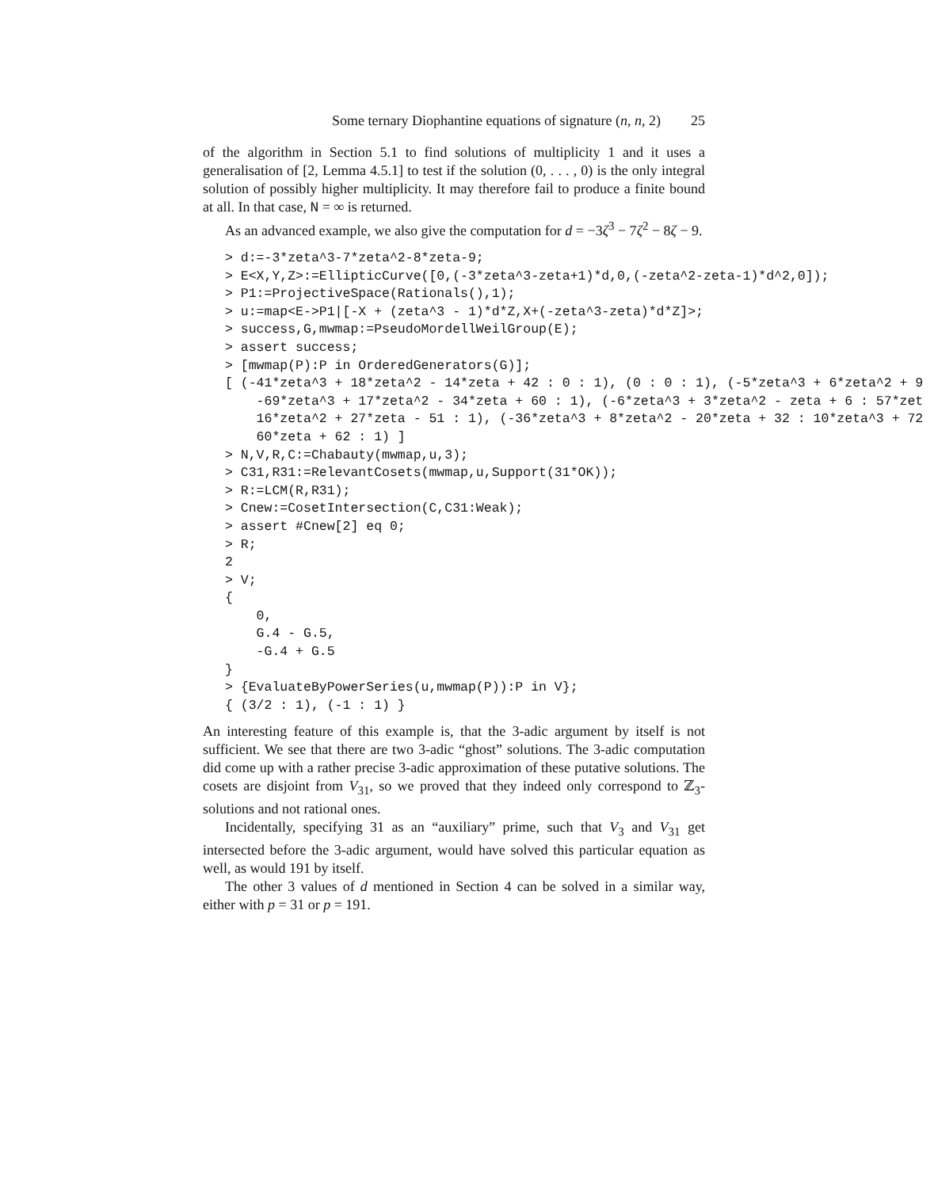Some ternary Diophantine equations of signature (n, n, 2) 25
of the algorithm in Section 5.1 to find solutions of multiplicity 1 and it uses a generalisation of [2, Lemma 4.5.1] to test if the solution (0, . . . , 0) is the only integral solution of possibly higher multiplicity. It may therefore fail to produce a finite bound at all. In that case, N = ∞ is returned.
As an advanced example, we also give the computation for d = −3ζ<sup>3</sup> − 7ζ<sup>2</sup> − 8ζ − 9.
> d:=-3*zeta^3-7*zeta^2-8*zeta-9;
> E<X,Y,Z>:=EllipticCurve([0,(-3*zeta^3-zeta+1)*d,0,(-zeta^2-zeta-1)*d^2,0]);
> P1:=ProjectiveSpace(Rationals(),1);
> u:=map<E->P1|[-X + (zeta^3 - 1)*d*Z,X+(-zeta^3-zeta)*d*Z]>;
> success,G,mwmap:=PseudoMordellWeilGroup(E);
> assert success;
> [mwmap(P):P in OrderedGenerators(G)];
[ (-41*zeta^3 + 18*zeta^2 - 14*zeta + 42 : 0 : 1), (0 : 0 : 1), (-5*zeta^3 + 6*zeta^2 + 9
    -69*zeta^3 + 17*zeta^2 - 34*zeta + 60 : 1), (-6*zeta^3 + 3*zeta^2 - zeta + 6 : 57*zet
    16*zeta^2 + 27*zeta - 51 : 1), (-36*zeta^3 + 8*zeta^2 - 20*zeta + 32 : 10*zeta^3 + 72
    60*zeta + 62 : 1) ]
> N,V,R,C:=Chabauty(mwmap,u,3);
> C31,R31:=RelevantCosets(mwmap,u,Support(31*OK));
> R:=LCM(R,R31);
> Cnew:=CosetIntersection(C,C31:Weak);
> assert #Cnew[2] eq 0;
> R;
2
> V;
{
    0,
    G.4 - G.5,
    -G.4 + G.5
}
> {EvaluateByPowerSeries(u,mwmap(P)):P in V};
{ (3/2 : 1), (-1 : 1) }
An interesting feature of this example is, that the 3-adic argument by itself is not sufficient. We see that there are two 3-adic “ghost” solutions. The 3-adic computation did come up with a rather precise 3-adic approximation of these putative solutions. The cosets are disjoint from V<sub>31</sub>, so we proved that they indeed only correspond to ℤ<sub>3</sub>-solutions and not rational ones.
Incidentally, specifying 31 as an “auxiliary” prime, such that V<sub>3</sub> and V<sub>31</sub> get intersected before the 3-adic argument, would have solved this particular equation as well, as would 191 by itself.
The other 3 values of d mentioned in Section 4 can be solved in a similar way, either with p = 31 or p = 191.